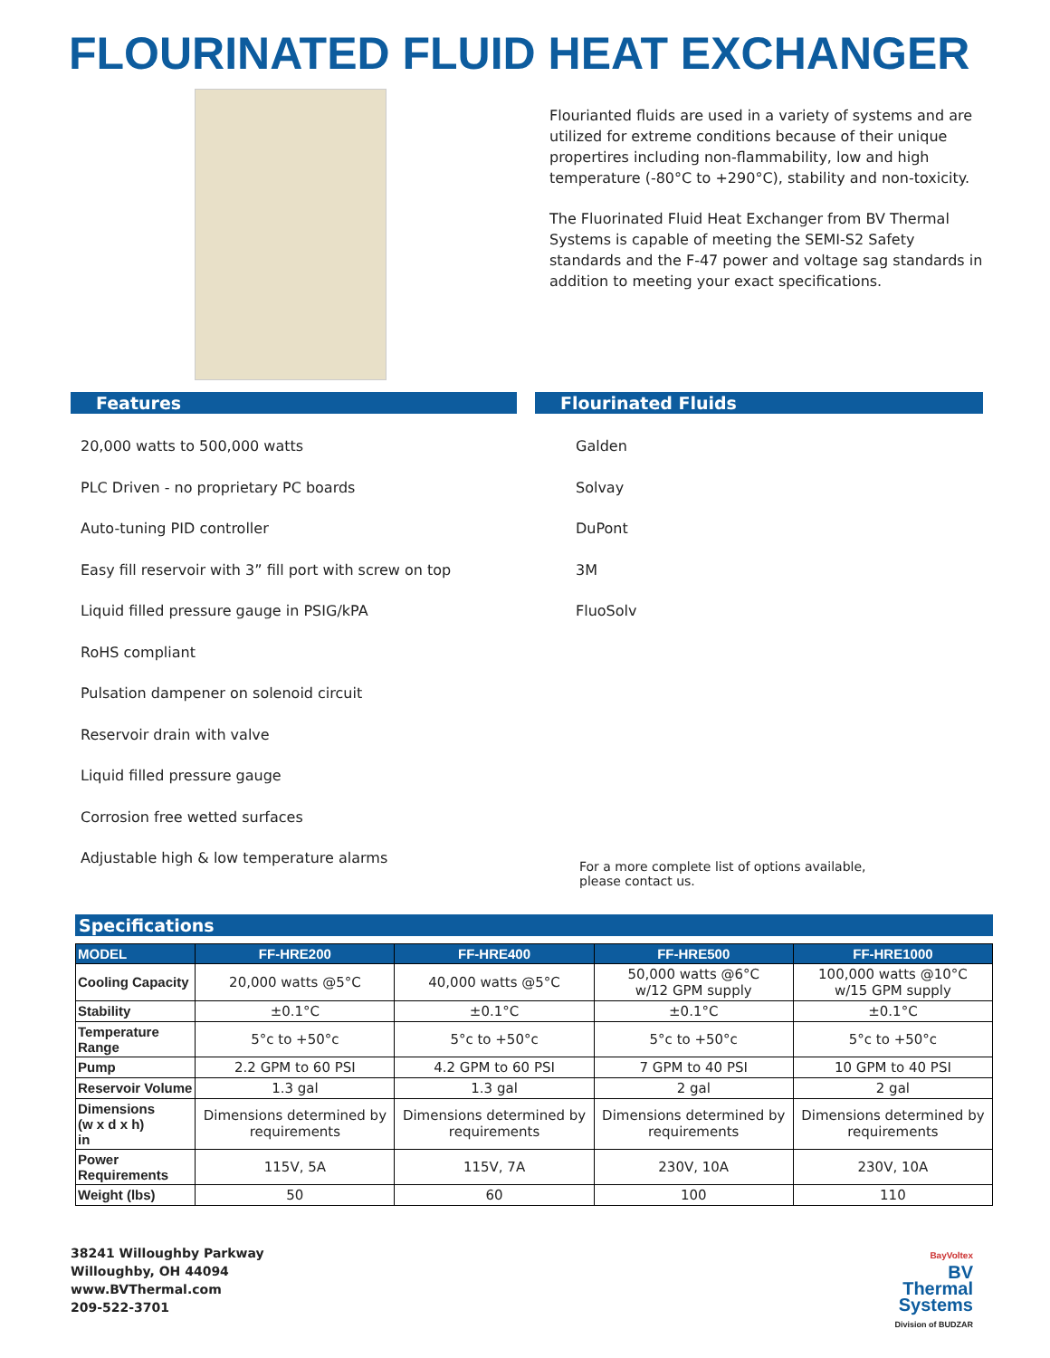FLOURINATED FLUID HEAT EXCHANGER
Flourianted fluids are used in a variety of systems and are utilized for extreme conditions because of their unique propertires including non-flammability, low and high temperature (-80°C to +290°C), stability and non-toxicity.
The Fluorinated Fluid Heat Exchanger from BV Thermal Systems is capable of meeting the SEMI-S2 Safety standards and the F-47 power and voltage sag standards in addition to meeting your exact specifications.
Features
20,000 watts to 500,000 watts
PLC Driven - no proprietary PC boards
Auto-tuning PID controller
Easy fill reservoir with 3” fill port with screw on top
Liquid filled pressure gauge in PSIG/kPA
RoHS compliant
Pulsation dampener on solenoid circuit
Reservoir drain with valve
Liquid filled pressure gauge
Corrosion free wetted surfaces
Adjustable high & low temperature alarms
Flourinated Fluids
Galden
Solvay
DuPont
3M
FluoSolv
For a more complete list of options available,
please contact us.
Specifications
| MODEL | FF-HRE200 | FF-HRE400 | FF-HRE500 | FF-HRE1000 |
| --- | --- | --- | --- | --- |
| Cooling Capacity | 20,000 watts @5°C | 40,000 watts @5°C | 50,000 watts @6°C w/12 GPM supply | 100,000 watts @10°C w/15 GPM supply |
| Stability | ±0.1°C | ±0.1°C | ±0.1°C | ±0.1°C |
| Temperature Range | 5°c to +50°c | 5°c to +50°c | 5°c to +50°c | 5°c to +50°c |
| Pump | 2.2 GPM to 60 PSI | 4.2 GPM to 60 PSI | 7 GPM to 40 PSI | 10 GPM to 40 PSI |
| Reservoir Volume | 1.3 gal | 1.3 gal | 2 gal | 2 gal |
| Dimensions (w x d x h) in | Dimensions determined by requirements | Dimensions determined by requirements | Dimensions determined by requirements | Dimensions determined by requirements |
| Power Requirements | 115V, 5A | 115V, 7A | 230V, 10A | 230V, 10A |
| Weight (lbs) | 50 | 60 | 100 | 110 |
38241 Willoughby Parkway
Willoughby, OH 44094
www.BVThermal.com
209-522-3701
BayVoltex
BV
Thermal
Systems
Division of BUDZAR